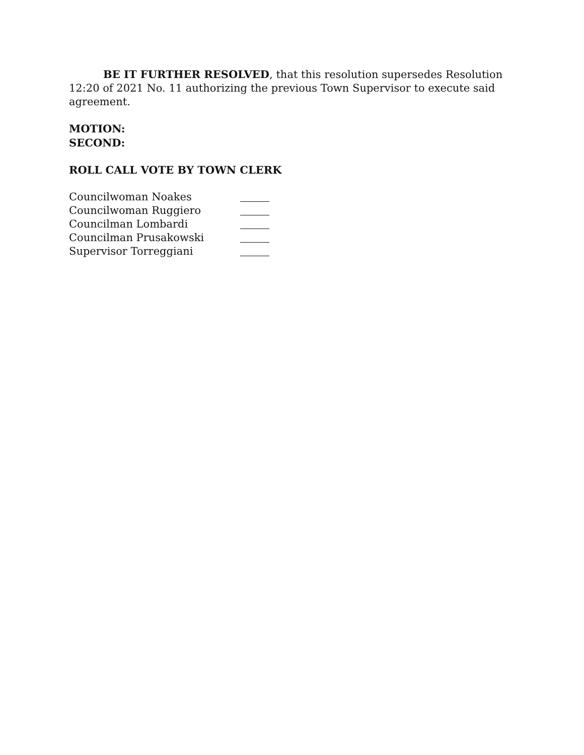BE IT FURTHER RESOLVED, that this resolution supersedes Resolution 12:20 of 2021 No. 11 authorizing the previous Town Supervisor to execute said agreement.
MOTION:
SECOND:
ROLL CALL VOTE BY TOWN CLERK
Councilwoman Noakes
Councilwoman Ruggiero
Councilman Lombardi
Councilman Prusakowski
Supervisor Torreggiani